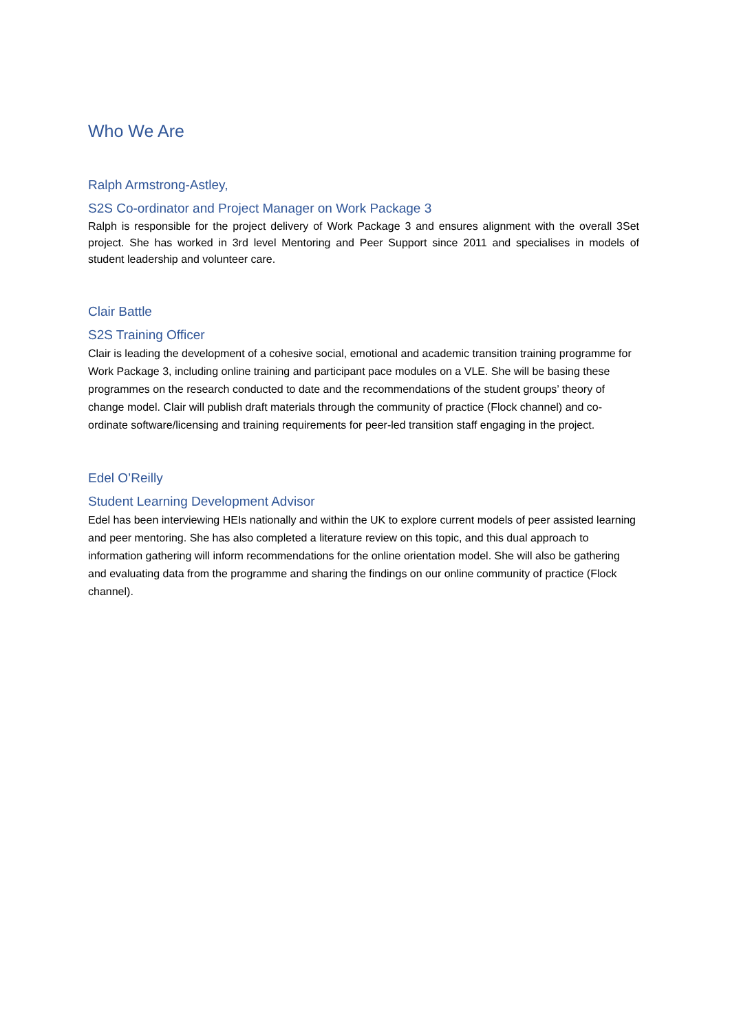Who We Are
Ralph Armstrong-Astley,
S2S Co-ordinator and Project Manager on Work Package 3
Ralph is responsible for the project delivery of Work Package 3 and ensures alignment with the overall 3Set project. She has worked in 3rd level Mentoring and Peer Support since 2011 and specialises in models of student leadership and volunteer care.
Clair Battle
S2S Training Officer
Clair is leading the development of a cohesive social, emotional and academic transition training programme for Work Package 3, including online training and participant pace modules on a VLE. She will be basing these programmes on the research conducted to date and the recommendations of the student groups’ theory of change model. Clair will publish draft materials through the community of practice (Flock channel) and co-ordinate software/licensing and training requirements for peer-led transition staff engaging in the project.
Edel O’Reilly
Student Learning Development Advisor
Edel has been interviewing HEIs nationally and within the UK to explore current models of peer assisted learning and peer mentoring. She has also completed a literature review on this topic, and this dual approach to information gathering will inform recommendations for the online orientation model. She will also be gathering and evaluating data from the programme and sharing the findings on our online community of practice (Flock channel).